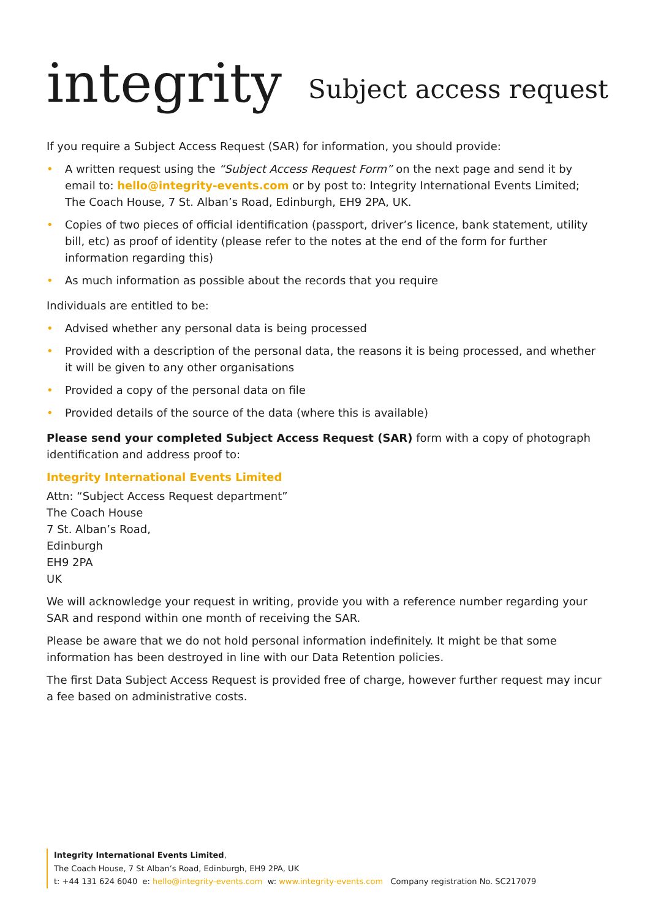integrity
Subject access request
If you require a Subject Access Request (SAR) for information, you should provide:
• A written request using the “Subject Access Request Form” on the next page and send it by email to: hello@integrity-events.com or by post to: Integrity International Events Limited; The Coach House, 7 St. Alban’s Road, Edinburgh, EH9 2PA, UK.
• Copies of two pieces of official identification (passport, driver’s licence, bank statement, utility bill, etc) as proof of identity (please refer to the notes at the end of the form for further information regarding this)
• As much information as possible about the records that you require
Individuals are entitled to be:
• Advised whether any personal data is being processed
• Provided with a description of the personal data, the reasons it is being processed, and whether it will be given to any other organisations
• Provided a copy of the personal data on file
• Provided details of the source of the data (where this is available)
Please send your completed Subject Access Request (SAR) form with a copy of photograph identification and address proof to:
Integrity International Events Limited
Attn: “Subject Access Request department”
The Coach House
7 St. Alban’s Road,
Edinburgh
EH9 2PA
UK
We will acknowledge your request in writing, provide you with a reference number regarding your SAR and respond within one month of receiving the SAR.
Please be aware that we do not hold personal information indefinitely. It might be that some information has been destroyed in line with our Data Retention policies.
The first Data Subject Access Request is provided free of charge, however further request may incur a fee based on administrative costs.
Integrity International Events Limited,
The Coach House, 7 St Alban’s Road, Edinburgh, EH9 2PA, UK
t: +44 131 624 6040 e: hello@integrity-events.com w: www.integrity-events.com Company registration No. SC217079